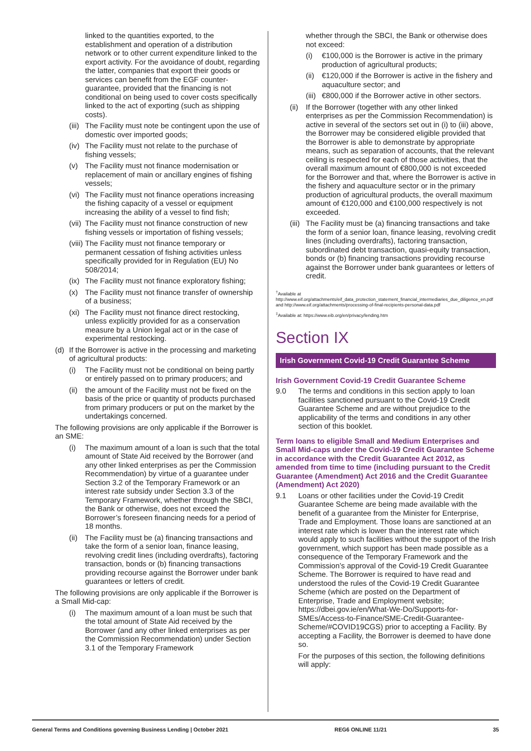linked to the quantities exported, to the establishment and operation of a distribution network or to other current expenditure linked to the export activity. For the avoidance of doubt, regarding the latter, companies that export their goods or services can benefit from the EGF counter-guarantee, provided that the financing is not conditional on being used to cover costs specifically linked to the act of exporting (such as shipping costs).
(iii) The Facility must note be contingent upon the use of domestic over imported goods;
(iv) The Facility must not relate to the purchase of fishing vessels;
(v) The Facility must not finance modernisation or replacement of main or ancillary engines of fishing vessels;
(vi) The Facility must not finance operations increasing the fishing capacity of a vessel or equipment increasing the ability of a vessel to find fish;
(vii) The Facility must not finance construction of new fishing vessels or importation of fishing vessels;
(viii) The Facility must not finance temporary or permanent cessation of fishing activities unless specifically provided for in Regulation (EU) No 508/2014;
(ix) The Facility must not finance exploratory fishing;
(x) The Facility must not finance transfer of ownership of a business;
(xi) The Facility must not finance direct restocking, unless explicitly provided for as a conservation measure by a Union legal act or in the case of experimental restocking.
(d) If the Borrower is active in the processing and marketing of agricultural products:
(i) The Facility must not be conditional on being partly or entirely passed on to primary producers; and
(ii) the amount of the Facility must not be fixed on the basis of the price or quantity of products purchased from primary producers or put on the market by the undertakings concerned.
The following provisions are only applicable if the Borrower is an SME:
(i) The maximum amount of a loan is such that the total amount of State Aid received by the Borrower (and any other linked enterprises as per the Commission Recommendation) by virtue of a guarantee under Section 3.2 of the Temporary Framework or an interest rate subsidy under Section 3.3 of the Temporary Framework, whether through the SBCI, the Bank or otherwise, does not exceed the Borrower’s foreseen financing needs for a period of 18 months.
(ii) The Facility must be (a) financing transactions and take the form of a senior loan, finance leasing, revolving credit lines (including overdrafts), factoring transaction, bonds or (b) financing transactions providing recourse against the Borrower under bank guarantees or letters of credit.
The following provisions are only applicable if the Borrower is a Small Mid-cap:
(i) The maximum amount of a loan must be such that the total amount of State Aid received by the Borrower (and any other linked enterprises as per the Commission Recommendation) under Section 3.1 of the Temporary Framework
whether through the SBCI, the Bank or otherwise does not exceed:
(i) €100,000 is the Borrower is active in the primary production of agricultural products;
(ii) €120,000 if the Borrower is active in the fishery and aquaculture sector; and
(iii) €800,000 if the Borrower active in other sectors.
(ii) If the Borrower (together with any other linked enterprises as per the Commission Recommendation) is active in several of the sectors set out in (i) to (iii) above, the Borrower may be considered eligible provided that the Borrower is able to demonstrate by appropriate means, such as separation of accounts, that the relevant ceiling is respected for each of those activities, that the overall maximum amount of €800,000 is not exceeded for the Borrower and that, where the Borrower is active in the fishery and aquaculture sector or in the primary production of agricultural products, the overall maximum amount of €120,000 and €100,000 respectively is not exceeded.
(iii) The Facility must be (a) financing transactions and take the form of a senior loan, finance leasing, revolving credit lines (including overdrafts), factoring transaction, subordinated debt transaction, quasi-equity transaction, bonds or (b) financing transactions providing recourse against the Borrower under bank guarantees or letters of credit.
<sup>†</sup> Available at http://www.eif.org/attachments/eif_data_protection_statement_financial_intermediaries_due_diligence_en.pdf and http://www.eif.org/attachments/processing-of-final-recipients-personal-data.pdf
<sup>‡</sup> Available at: https://www.eib.org/en/privacy/lending.htm
Section IX
Irish Government Covid-19 Credit Guarantee Scheme
Irish Government Covid-19 Credit Guarantee Scheme
9.0 The terms and conditions in this section apply to loan facilities sanctioned pursuant to the Covid-19 Credit Guarantee Scheme and are without prejudice to the applicability of the terms and conditions in any other section of this booklet.
Term loans to eligible Small and Medium Enterprises and Small Mid-caps under the Covid-19 Credit Guarantee Scheme in accordance with the Credit Guarantee Act 2012, as amended from time to time (including pursuant to the Credit Guarantee (Amendment) Act 2016 and the Credit Guarantee (Amendment) Act 2020)
9.1 Loans or other facilities under the Covid-19 Credit Guarantee Scheme are being made available with the benefit of a guarantee from the Minister for Enterprise, Trade and Employment. Those loans are sanctioned at an interest rate which is lower than the interest rate which would apply to such facilities without the support of the Irish government, which support has been made possible as a consequence of the Temporary Framework and the Commission’s approval of the Covid-19 Credit Guarantee Scheme. The Borrower is required to have read and understood the rules of the Covid-19 Credit Guarantee Scheme (which are posted on the Department of Enterprise, Trade and Employment website; https://dbei.gov.ie/en/What-We-Do/Supports-for-SMEs/Access-to-Finance/SME-Credit-Guarantee-Scheme/#COVID19CGS) prior to accepting a Facility. By accepting a Facility, the Borrower is deemed to have done so.
For the purposes of this section, the following definitions will apply:
General Terms and Conditions governing Business Lending | October 2021 REG6 ONLINE 11/21 35